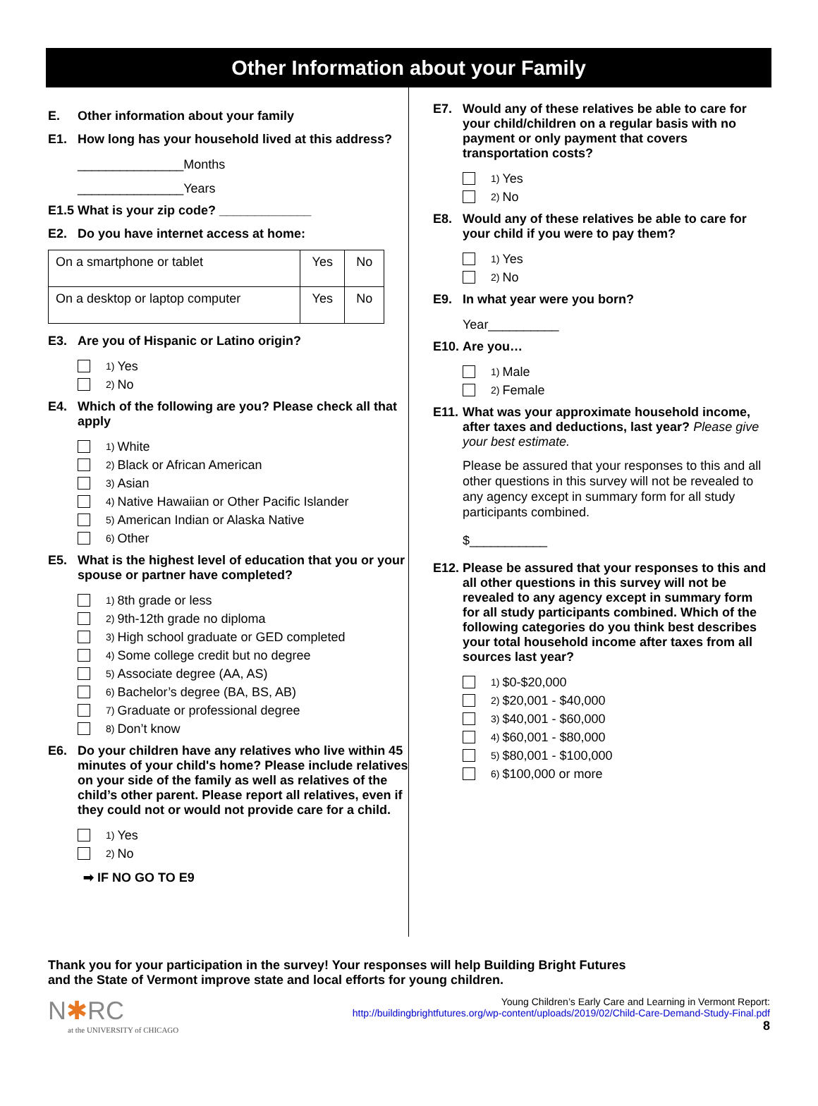Other Information about your Family
E. Other information about your family
E1. How long has your household lived at this address?
_______________Months
_______________Years
E1.5 What is your zip code? _____________
E2. Do you have internet access at home:
| On a smartphone or tablet | Yes | No |
| On a desktop or laptop computer | Yes | No |
E3. Are you of Hispanic or Latino origin?
1) Yes
2) No
E4. Which of the following are you? Please check all that apply
1) White
2) Black or African American
3) Asian
4) Native Hawaiian or Other Pacific Islander
5) American Indian or Alaska Native
6) Other
E5. What is the highest level of education that you or your spouse or partner have completed?
1) 8th grade or less
2) 9th-12th grade no diploma
3) High school graduate or GED completed
4) Some college credit but no degree
5) Associate degree (AA, AS)
6) Bachelor’s degree (BA, BS, AB)
7) Graduate or professional degree
8) Don’t know
E6. Do your children have any relatives who live within 45 minutes of your child's home? Please include relatives on your side of the family as well as relatives of the child’s other parent. Please report all relatives, even if they could not or would not provide care for a child.
1) Yes
2) No
➡ IF NO GO TO E9
E7. Would any of these relatives be able to care for your child/children on a regular basis with no payment or only payment that covers transportation costs?
1) Yes
2) No
E8. Would any of these relatives be able to care for your child if you were to pay them?
1) Yes
2) No
E9. In what year were you born?
Year__________
E10. Are you…
1) Male
2) Female
E11. What was your approximate household income, after taxes and deductions, last year? Please give your best estimate.
Please be assured that your responses to this and all other questions in this survey will not be revealed to any agency except in summary form for all study participants combined.
$___________
E12. Please be assured that your responses to this and all other questions in this survey will not be revealed to any agency except in summary form for all study participants combined. Which of the following categories do you think best describes your total household income after taxes from all sources last year?
1) $0-$20,000
2) $20,001 - $40,000
3) $40,001 - $60,000
4) $60,001 - $80,000
5) $80,001 - $100,000
6) $100,000 or more
Thank you for your participation in the survey! Your responses will help Building Bright Futures
and the State of Vermont improve state and local efforts for young children.
N✱RC
at the UNIVERSITY of CHICAGO
Young Children’s Early Care and Learning in Vermont Report:
http://buildingbrightfutures.org/wp-content/uploads/2019/02/Child-Care-Demand-Study-Final.pdf
8